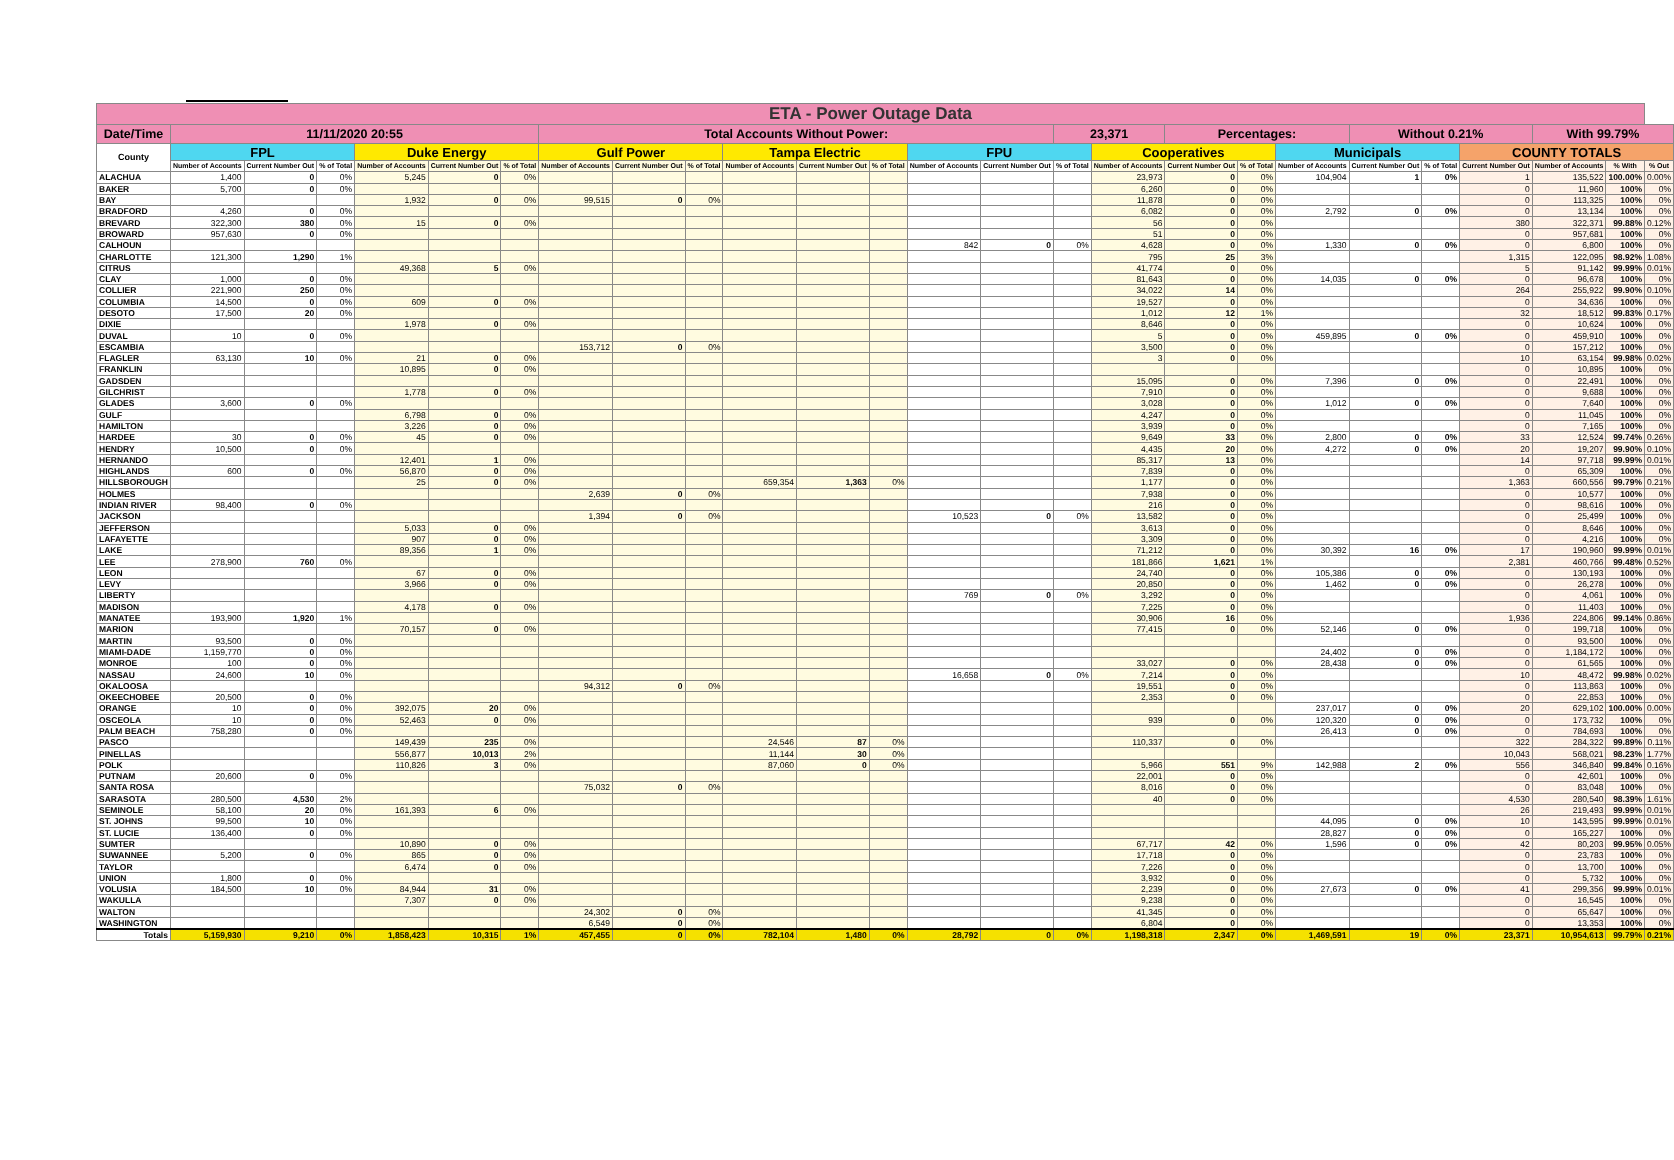| ETA - Power Outage Data | | | | | | | | | | | | | | | | | | | | | | | | | |
| Date/Time | 11/11/2020 20:55 | | | | | | Total Accounts Without Power: | | | | | | | | 23,371 | | Percentages: | | | Without 0.21% | | | With 99.79% | | |
| County | FPL | | | Duke Energy | | | Gulf Power | | | Tampa Electric | | | FPU | | | Cooperatives | | | Municipals | | | COUNTY TOTALS | | | |
| | Number of Accounts | Current Number Out | % of Total | Number of Accounts | Current Number Out | % of Total | Number of Accounts | Current Number Out | % of Total | Number of Accounts | Current Number Out | % of Total | Number of Accounts | Current Number Out | % of Total | Number of Accounts | Current Number Out | % of Total | Number of Accounts | Current Number Out | % of Total | Current Number Out | Number of Accounts | % With | % Out |
| ALACHUA | 1,400 | 0 | 0% | 5,245 | 0 | 0% | | | | | | | | | | 23,973 | 0 | 0% | 104,904 | 1 | 0% | 1 | 135,522 | 100.00% | 0.00% |
| BAKER | 5,700 | 0 | 0% | | | | | | | | | | | | | 6,260 | 0 | 0% | | | | 0 | 11,960 | 100% | 0% |
| BAY | | | | 1,932 | 0 | 0% | 99,515 | 0 | 0% | | | | | | | 11,878 | 0 | 0% | | | | 0 | 113,325 | 100% | 0% |
| BRADFORD | 4,260 | 0 | 0% | | | | | | | | | | | | | 6,082 | 0 | 0% | 2,792 | 0 | 0% | 0 | 13,134 | 100% | 0% |
| BREVARD | 322,300 | 380 | 0% | 15 | 0 | 0% | | | | | | | | | | 56 | 0 | 0% | | | | 380 | 322,371 | 99.88% | 0.12% |
| BROWARD | 957,630 | 0 | 0% | | | | | | | | | | | | | 51 | 0 | 0% | | | | 0 | 957,681 | 100% | 0% |
| CALHOUN | | | | | | | | | | | | | 842 | 0 | 0% | 4,628 | 0 | 0% | 1,330 | 0 | 0% | 0 | 6,800 | 100% | 0% |
| CHARLOTTE | 121,300 | 1,290 | 1% | | | | | | | | | | | | | 795 | 25 | 3% | | | | 1,315 | 122,095 | 98.92% | 1.08% |
| CITRUS | | | | 49,368 | 5 | 0% | | | | | | | | | | 41,774 | 0 | 0% | | | | 5 | 91,142 | 99.99% | 0.01% |
| CLAY | 1,000 | 0 | 0% | | | | | | | | | | | | | 81,643 | 0 | 0% | 14,035 | 0 | 0% | 0 | 96,678 | 100% | 0% |
| COLLIER | 221,900 | 250 | 0% | | | | | | | | | | | | | 34,022 | 14 | 0% | | | | 264 | 255,922 | 99.90% | 0.10% |
| COLUMBIA | 14,500 | 0 | 0% | 609 | 0 | 0% | | | | | | | | | | 19,527 | 0 | 0% | | | | 0 | 34,636 | 100% | 0% |
| DESOTO | 17,500 | 20 | 0% | | | | | | | | | | | | | 1,012 | 12 | 1% | | | | 32 | 18,512 | 99.83% | 0.17% |
| DIXIE | | | | 1,978 | 0 | 0% | | | | | | | | | | 8,646 | 0 | 0% | | | | 0 | 10,624 | 100% | 0% |
| DUVAL | 10 | 0 | 0% | | | | | | | | | | | | | 5 | 0 | 0% | 459,895 | 0 | 0% | 0 | 459,910 | 100% | 0% |
| ESCAMBIA | | | | | | | 153,712 | 0 | 0% | | | | | | | 3,500 | 0 | 0% | | | | 0 | 157,212 | 100% | 0% |
| FLAGLER | 63,130 | 10 | 0% | 21 | 0 | 0% | | | | | | | | | | 3 | 0 | 0% | | | | 10 | 63,154 | 99.98% | 0.02% |
| FRANKLIN | | | | 10,895 | 0 | 0% | | | | | | | | | | | | | | | | 0 | 10,895 | 100% | 0% |
| GADSDEN | | | | | | | | | | | | | | | | 15,095 | 0 | 0% | 7,396 | 0 | 0% | 0 | 22,491 | 100% | 0% |
| GILCHRIST | | | | 1,778 | 0 | 0% | | | | | | | | | | 7,910 | 0 | 0% | | | | 0 | 9,688 | 100% | 0% |
| GLADES | 3,600 | 0 | 0% | | | | | | | | | | | | | 3,028 | 0 | 0% | 1,012 | 0 | 0% | 0 | 7,640 | 100% | 0% |
| GULF | | | | 6,798 | 0 | 0% | | | | | | | | | | 4,247 | 0 | 0% | | | | 0 | 11,045 | 100% | 0% |
| HAMILTON | | | | 3,226 | 0 | 0% | | | | | | | | | | 3,939 | 0 | 0% | | | | 0 | 7,165 | 100% | 0% |
| HARDEE | 30 | 0 | 0% | 45 | 0 | 0% | | | | | | | | | | 9,649 | 33 | 0% | 2,800 | 0 | 0% | 33 | 12,524 | 99.74% | 0.26% |
| HENDRY | 10,500 | 0 | 0% | | | | | | | | | | | | | 4,435 | 20 | 0% | 4,272 | 0 | 0% | 20 | 19,207 | 99.90% | 0.10% |
| HERNANDO | | | | 12,401 | 1 | 0% | | | | | | | | | | 85,317 | 13 | 0% | | | | 14 | 97,718 | 99.99% | 0.01% |
| HIGHLANDS | 600 | 0 | 0% | 56,870 | 0 | 0% | | | | | | | | | | 7,839 | 0 | 0% | | | | 0 | 65,309 | 100% | 0% |
| HILLSBOROUGH | | | | 25 | 0 | 0% | | | | 659,354 | 1,363 | 0% | | | | 1,177 | 0 | 0% | | | | 1,363 | 660,556 | 99.79% | 0.21% |
| HOLMES | | | | | | | 2,639 | 0 | 0% | | | | | | | 7,938 | 0 | 0% | | | | 0 | 10,577 | 100% | 0% |
| INDIAN RIVER | 98,400 | 0 | 0% | | | | | | | | | | | | | 216 | 0 | 0% | | | | 0 | 98,616 | 100% | 0% |
| JACKSON | | | | | | | 1,394 | 0 | 0% | | | | 10,523 | 0 | 0% | 13,582 | 0 | 0% | | | | 0 | 25,499 | 100% | 0% |
| JEFFERSON | | | | 5,033 | 0 | 0% | | | | | | | | | | 3,613 | 0 | 0% | | | | 0 | 8,646 | 100% | 0% |
| LAFAYETTE | | | | 907 | 0 | 0% | | | | | | | | | | 3,309 | 0 | 0% | | | | 0 | 4,216 | 100% | 0% |
| LAKE | | | | 89,356 | 1 | 0% | | | | | | | | | | 71,212 | 0 | 0% | 30,392 | 16 | 0% | 17 | 190,960 | 99.99% | 0.01% |
| LEE | 278,900 | 760 | 0% | | | | | | | | | | | | | 181,866 | 1,621 | 1% | | | | 2,381 | 460,766 | 99.48% | 0.52% |
| LEON | | | | 67 | 0 | 0% | | | | | | | | | | 24,740 | 0 | 0% | 105,386 | 0 | 0% | 0 | 130,193 | 100% | 0% |
| LEVY | | | | 3,966 | 0 | 0% | | | | | | | | | | 20,850 | 0 | 0% | 1,462 | 0 | 0% | 0 | 26,278 | 100% | 0% |
| LIBERTY | | | | | | | | | | | | | 769 | 0 | 0% | 3,292 | 0 | 0% | | | | 0 | 4,061 | 100% | 0% |
| MADISON | | | | 4,178 | 0 | 0% | | | | | | | | | | 7,225 | 0 | 0% | | | | 0 | 11,403 | 100% | 0% |
| MANATEE | 193,900 | 1,920 | 1% | | | | | | | | | | | | | 30,906 | 16 | 0% | | | | 1,936 | 224,806 | 99.14% | 0.86% |
| MARION | | | | 70,157 | 0 | 0% | | | | | | | | | | 77,415 | 0 | 0% | 52,146 | 0 | 0% | 0 | 199,718 | 100% | 0% |
| MARTIN | 93,500 | 0 | 0% | | | | | | | | | | | | | | | | | | | 0 | 93,500 | 100% | 0% |
| MIAMI-DADE | 1,159,770 | 0 | 0% | | | | | | | | | | | | | | | | 24,402 | 0 | 0% | 0 | 1,184,172 | 100% | 0% |
| MONROE | 100 | 0 | 0% | | | | | | | | | | | | | 33,027 | 0 | 0% | 28,438 | 0 | 0% | 0 | 61,565 | 100% | 0% |
| NASSAU | 24,600 | 10 | 0% | | | | | | | | | | 16,658 | 0 | 0% | 7,214 | 0 | 0% | | | | 10 | 48,472 | 99.98% | 0.02% |
| OKALOOSA | | | | | | | 94,312 | 0 | 0% | | | | | | | 19,551 | 0 | 0% | | | | 0 | 113,863 | 100% | 0% |
| OKEECHOBEE | 20,500 | 0 | 0% | | | | | | | | | | | | | 2,353 | 0 | 0% | | | | 0 | 22,853 | 100% | 0% |
| ORANGE | 10 | 0 | 0% | 392,075 | 20 | 0% | | | | | | | | | | | | | 237,017 | 0 | 0% | 20 | 629,102 | 100.00% | 0.00% |
| OSCEOLA | 10 | 0 | 0% | 52,463 | 0 | 0% | | | | | | | | | | 939 | 0 | 0% | 120,320 | 0 | 0% | 0 | 173,732 | 100% | 0% |
| PALM BEACH | 758,280 | 0 | 0% | | | | | | | | | | | | | | | | 26,413 | 0 | 0% | 0 | 784,693 | 100% | 0% |
| PASCO | | | | 149,439 | 235 | 0% | | | | 24,546 | 87 | 0% | | | | 110,337 | 0 | 0% | | | | 322 | 284,322 | 99.89% | 0.11% |
| PINELLAS | | | | 556,877 | 10,013 | 2% | | | | 11,144 | 30 | 0% | | | | | | | | | | 10,043 | 568,021 | 98.23% | 1.77% |
| POLK | | | | 110,826 | 3 | 0% | | | | 87,060 | 0 | 0% | | | | 5,966 | 551 | 9% | 142,988 | 2 | 0% | 556 | 346,840 | 99.84% | 0.16% |
| PUTNAM | 20,600 | 0 | 0% | | | | | | | | | | | | | 22,001 | 0 | 0% | | | | 0 | 42,601 | 100% | 0% |
| SANTA ROSA | | | | | | | 75,032 | 0 | 0% | | | | | | | 8,016 | 0 | 0% | | | | 0 | 83,048 | 100% | 0% |
| SARASOTA | 280,500 | 4,530 | 2% | | | | | | | | | | | | | 40 | 0 | 0% | | | | 4,530 | 280,540 | 98.39% | 1.61% |
| SEMINOLE | 58,100 | 20 | 0% | 161,393 | 6 | 0% | | | | | | | | | | | | | | | | 26 | 219,493 | 99.99% | 0.01% |
| ST. JOHNS | 99,500 | 10 | 0% | | | | | | | | | | | | | | | | 44,095 | 0 | 0% | 10 | 143,595 | 99.99% | 0.01% |
| ST. LUCIE | 136,400 | 0 | 0% | | | | | | | | | | | | | | | | 28,827 | 0 | 0% | 0 | 165,227 | 100% | 0% |
| SUMTER | | | | 10,890 | 0 | 0% | | | | | | | | | | 67,717 | 42 | 0% | 1,596 | 0 | 0% | 42 | 80,203 | 99.95% | 0.05% |
| SUWANNEE | 5,200 | 0 | 0% | 865 | 0 | 0% | | | | | | | | | | 17,718 | 0 | 0% | | | | 0 | 23,783 | 100% | 0% |
| TAYLOR | | | | 6,474 | 0 | 0% | | | | | | | | | | 7,226 | 0 | 0% | | | | 0 | 13,700 | 100% | 0% |
| UNION | 1,800 | 0 | 0% | | | | | | | | | | | | | 3,932 | 0 | 0% | | | | 0 | 5,732 | 100% | 0% |
| VOLUSIA | 184,500 | 10 | 0% | 84,944 | 31 | 0% | | | | | | | | | | 2,239 | 0 | 0% | 27,673 | 0 | 0% | 41 | 299,356 | 99.99% | 0.01% |
| WAKULLA | | | | 7,307 | 0 | 0% | | | | | | | | | | 9,238 | 0 | 0% | | | | 0 | 16,545 | 100% | 0% |
| WALTON | | | | | | | 24,302 | 0 | 0% | | | | | | | 41,345 | 0 | 0% | | | | 0 | 65,647 | 100% | 0% |
| WASHINGTON | | | | | | | 6,549 | 0 | 0% | | | | | | | 6,804 | 0 | 0% | | | | 0 | 13,353 | 100% | 0% |
| Totals | 5,159,930 | 9,210 | 0% | 1,858,423 | 10,315 | 1% | 457,455 | 0 | 0% | 782,104 | 1,480 | 0% | 28,792 | 0 | 0% | 1,198,318 | 2,347 | 0% | 1,469,591 | 19 | 0% | 23,371 | 10,954,613 | 99.79% | 0.21% |